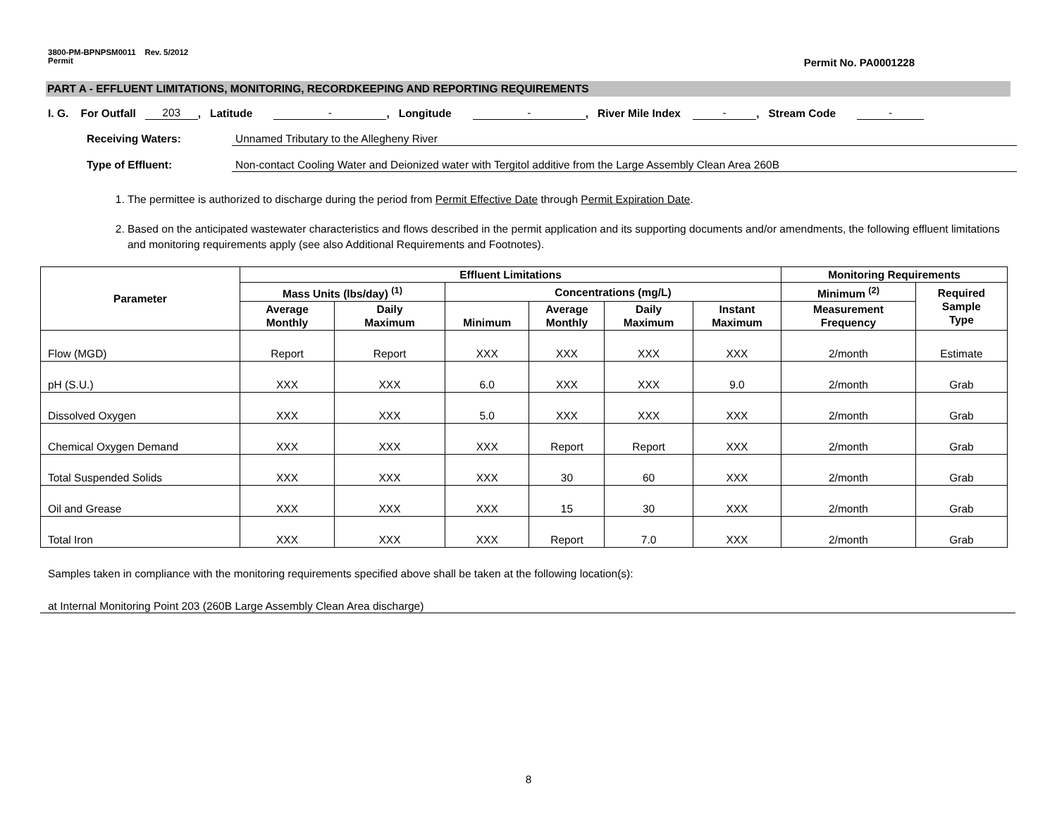3800-PM-BPNPSM0011 Rev. 5/2012
Permit Permit No. PA0001228
PART A - EFFLUENT LIMITATIONS, MONITORING, RECORDKEEPING AND REPORTING REQUIREMENTS
I. G. For Outfall 203, Latitude -, Longitude -, River Mile Index -, Stream Code -
Receiving Waters: Unnamed Tributary to the Allegheny River
Type of Effluent: Non-contact Cooling Water and Deionized water with Tergitol additive from the Large Assembly Clean Area 260B
1. The permittee is authorized to discharge during the period from Permit Effective Date through Permit Expiration Date.
2. Based on the anticipated wastewater characteristics and flows described in the permit application and its supporting documents and/or amendments, the following effluent limitations and monitoring requirements apply (see also Additional Requirements and Footnotes).
| Parameter | Effluent Limitations | | | | | | Monitoring Requirements | |
| --- | --- | --- | --- | --- | --- | --- | --- | --- |
| | Mass Units (lbs/day) <sup>(1)</sup> | | Concentrations (mg/L) | | | | Minimum <sup>(2)</sup> | Required Sample Type |
| | Average Monthly | Daily Maximum | Minimum | Average Monthly | Daily Maximum | Instant Maximum | Measurement Frequency | |
| Flow (MGD) | Report | Report | XXX | XXX | XXX | XXX | 2/month | Estimate |
| pH (S.U.) | XXX | XXX | 6.0 | XXX | XXX | 9.0 | 2/month | Grab |
| Dissolved Oxygen | XXX | XXX | 5.0 | XXX | XXX | XXX | 2/month | Grab |
| Chemical Oxygen Demand | XXX | XXX | XXX | Report | Report | XXX | 2/month | Grab |
| Total Suspended Solids | XXX | XXX | XXX | 30 | 60 | XXX | 2/month | Grab |
| Oil and Grease | XXX | XXX | XXX | 15 | 30 | XXX | 2/month | Grab |
| Total Iron | XXX | XXX | XXX | Report | 7.0 | XXX | 2/month | Grab |
Samples taken in compliance with the monitoring requirements specified above shall be taken at the following location(s):
at Internal Monitoring Point 203 (260B Large Assembly Clean Area discharge)
8